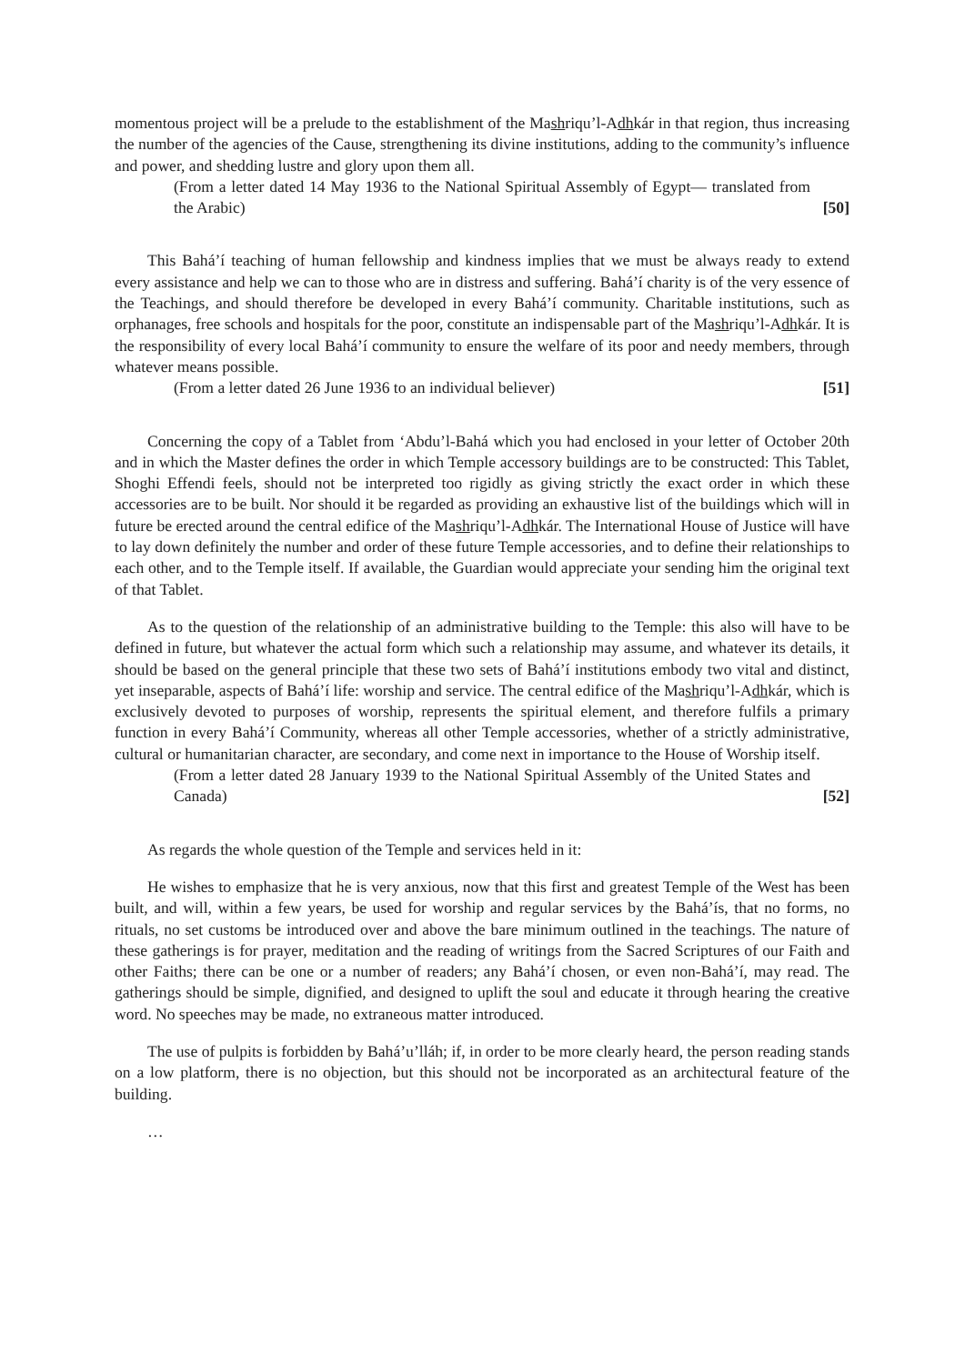momentous project will be a prelude to the establishment of the Mashriqu’l-Adhkár in that region, thus increasing the number of the agencies of the Cause, strengthening its divine institutions, adding to the community’s influence and power, and shedding lustre and glory upon them all.
(From a letter dated 14 May 1936 to the National Spiritual Assembly of Egypt— translated from the Arabic) [50]
This Bahá’í teaching of human fellowship and kindness implies that we must be always ready to extend every assistance and help we can to those who are in distress and suffering. Bahá’í charity is of the very essence of the Teachings, and should therefore be developed in every Bahá’í community. Charitable institutions, such as orphanages, free schools and hospitals for the poor, constitute an indispensable part of the Mashriqu’l-Adhkár. It is the responsibility of every local Bahá’í community to ensure the welfare of its poor and needy members, through whatever means possible.
(From a letter dated 26 June 1936 to an individual believer) [51]
Concerning the copy of a Tablet from ‘Abdu’l-Bahá which you had enclosed in your letter of October 20th and in which the Master defines the order in which Temple accessory buildings are to be constructed: This Tablet, Shoghi Effendi feels, should not be interpreted too rigidly as giving strictly the exact order in which these accessories are to be built. Nor should it be regarded as providing an exhaustive list of the buildings which will in future be erected around the central edifice of the Mashriqu’l-Adhkár. The International House of Justice will have to lay down definitely the number and order of these future Temple accessories, and to define their relationships to each other, and to the Temple itself. If available, the Guardian would appreciate your sending him the original text of that Tablet.
As to the question of the relationship of an administrative building to the Temple: this also will have to be defined in future, but whatever the actual form which such a relationship may assume, and whatever its details, it should be based on the general principle that these two sets of Bahá’í institutions embody two vital and distinct, yet inseparable, aspects of Bahá’í life: worship and service. The central edifice of the Mashriqu’l-Adhkár, which is exclusively devoted to purposes of worship, represents the spiritual element, and therefore fulfils a primary function in every Bahá’í Community, whereas all other Temple accessories, whether of a strictly administrative, cultural or humanitarian character, are secondary, and come next in importance to the House of Worship itself.
(From a letter dated 28 January 1939 to the National Spiritual Assembly of the United States and Canada) [52]
As regards the whole question of the Temple and services held in it:
He wishes to emphasize that he is very anxious, now that this first and greatest Temple of the West has been built, and will, within a few years, be used for worship and regular services by the Bahá’ís, that no forms, no rituals, no set customs be introduced over and above the bare minimum outlined in the teachings. The nature of these gatherings is for prayer, meditation and the reading of writings from the Sacred Scriptures of our Faith and other Faiths; there can be one or a number of readers; any Bahá’í chosen, or even non-Bahá’í, may read. The gatherings should be simple, dignified, and designed to uplift the soul and educate it through hearing the creative word. No speeches may be made, no extraneous matter introduced.
The use of pulpits is forbidden by Bahá’u’lláh; if, in order to be more clearly heard, the person reading stands on a low platform, there is no objection, but this should not be incorporated as an architectural feature of the building.
…